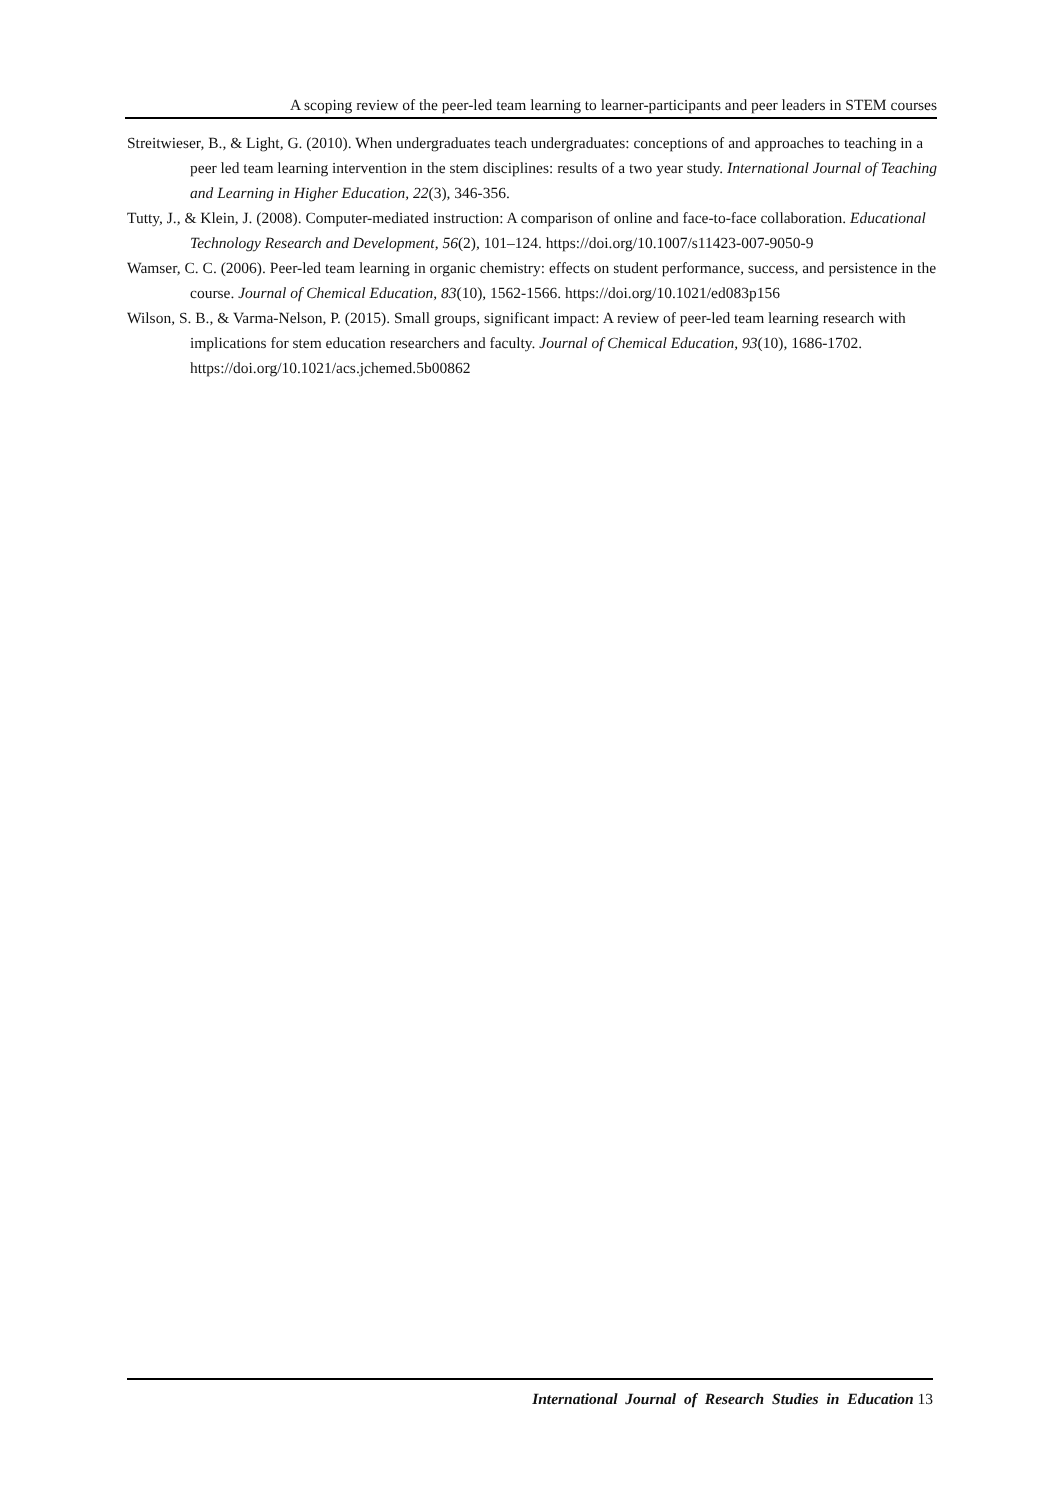A scoping review of the peer-led team learning to learner-participants and peer leaders in STEM courses
Streitwieser, B., & Light, G. (2010). When undergraduates teach undergraduates: conceptions of and approaches to teaching in a peer led team learning intervention in the stem disciplines: results of a two year study. International Journal of Teaching and Learning in Higher Education, 22(3), 346-356.
Tutty, J., & Klein, J. (2008). Computer-mediated instruction: A comparison of online and face-to-face collaboration. Educational Technology Research and Development, 56(2), 101–124. https://doi.org/10.1007/s11423-007-9050-9
Wamser, C. C. (2006). Peer-led team learning in organic chemistry: effects on student performance, success, and persistence in the course. Journal of Chemical Education, 83(10), 1562-1566. https://doi.org/10.1021/ed083p156
Wilson, S. B., & Varma-Nelson, P. (2015). Small groups, significant impact: A review of peer-led team learning research with implications for stem education researchers and faculty. Journal of Chemical Education, 93(10), 1686-1702. https://doi.org/10.1021/acs.jchemed.5b00862
International Journal of Research Studies in Education 13